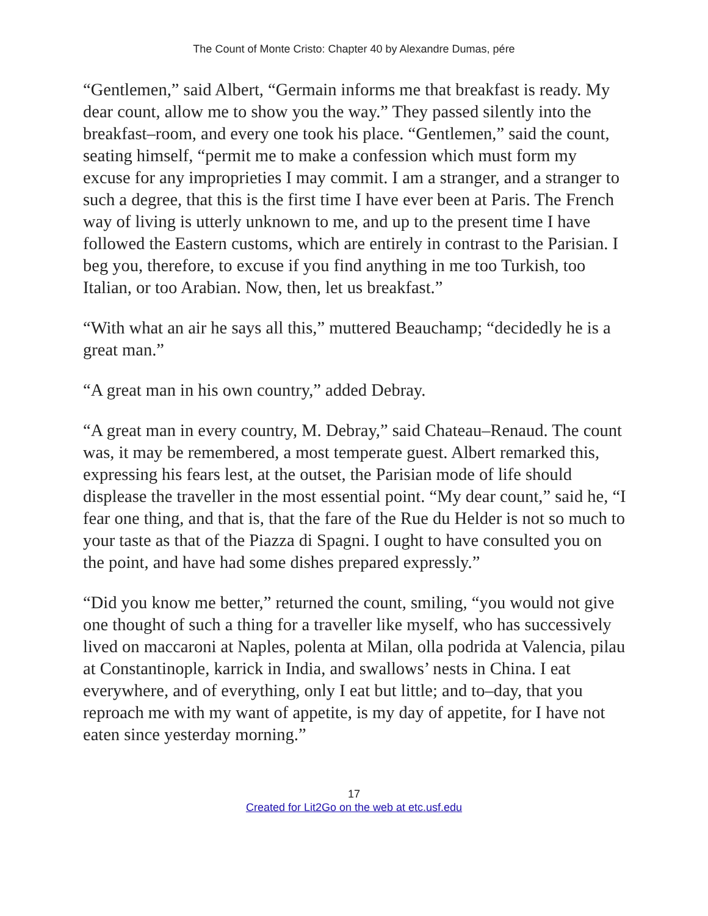The Count of Monte Cristo: Chapter 40 by Alexandre Dumas, pére
“Gentlemen,” said Albert, “Germain informs me that breakfast is ready. My dear count, allow me to show you the way.” They passed silently into the breakfast–room, and every one took his place. “Gentlemen,” said the count, seating himself, “permit me to make a confession which must form my excuse for any improprieties I may commit. I am a stranger, and a stranger to such a degree, that this is the first time I have ever been at Paris. The French way of living is utterly unknown to me, and up to the present time I have followed the Eastern customs, which are entirely in contrast to the Parisian. I beg you, therefore, to excuse if you find anything in me too Turkish, too Italian, or too Arabian. Now, then, let us breakfast.”
“With what an air he says all this,” muttered Beauchamp; “decidedly he is a great man.”
“A great man in his own country,” added Debray.
“A great man in every country, M. Debray,” said Chateau–Renaud. The count was, it may be remembered, a most temperate guest. Albert remarked this, expressing his fears lest, at the outset, the Parisian mode of life should displease the traveller in the most essential point. “My dear count,” said he, “I fear one thing, and that is, that the fare of the Rue du Helder is not so much to your taste as that of the Piazza di Spagni. I ought to have consulted you on the point, and have had some dishes prepared expressly.”
“Did you know me better,” returned the count, smiling, “you would not give one thought of such a thing for a traveller like myself, who has successively lived on maccaroni at Naples, polenta at Milan, olla podrida at Valencia, pilau at Constantinople, karrick in India, and swallows’ nests in China. I eat everywhere, and of everything, only I eat but little; and to–day, that you reproach me with my want of appetite, is my day of appetite, for I have not eaten since yesterday morning.”
17
Created for Lit2Go on the web at etc.usf.edu